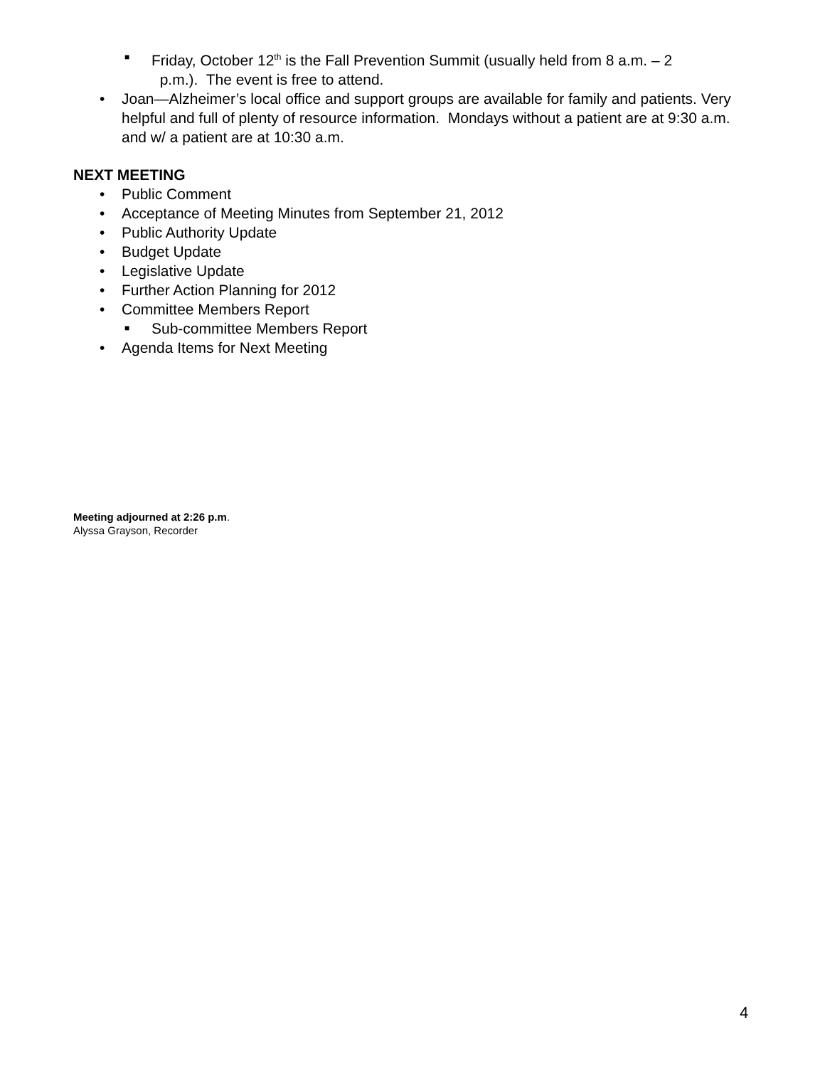■
Friday, October 12<sup>th</sup> is the Fall Prevention Summit (usually held from 8 a.m. – 2
p.m.). The event is free to attend.
• Joan—Alzheimer’s local office and support groups are available for family and patients. Very helpful and full of plenty of resource information. Mondays without a patient are at 9:30 a.m. and w/ a patient are at 10:30 a.m.
NEXT MEETING
• Public Comment
• Acceptance of Meeting Minutes from September 21, 2012
• Public Authority Update
• Budget Update
• Legislative Update
• Further Action Planning for 2012
• Committee Members Report
■
Sub-committee Members Report
• Agenda Items for Next Meeting
Meeting adjourned at 2:26 p.m.
Alyssa Grayson, Recorder
4